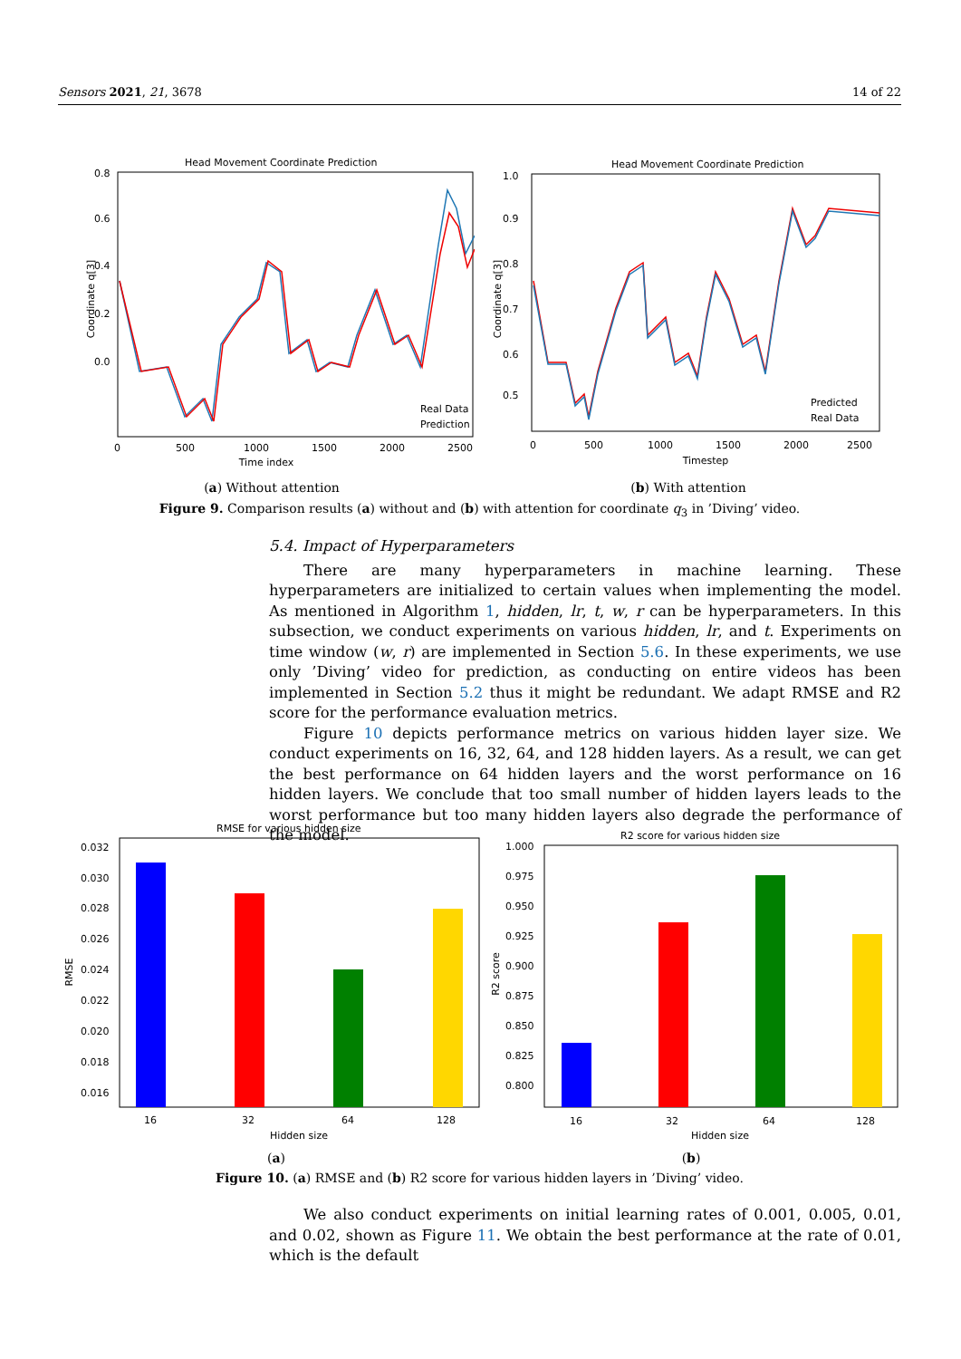Sensors 2021, 21, 3678 14 of 22
Head Movement Coordinate Prediction
Coordinate q[3]
0.0
0.2
0.4
0.6
0.8
0
500
1000
1500
2000
2500
Time index
Real Data
Prediction
Head Movement Coordinate Prediction
Coordinate q[3]
1.0
0.9
0.8
0.7
0.6
0.5
0
500
1000
1500
2000
2500
Timestep
Predicted
Real Data
(a) Without attention (b) With attention
Figure 9. Comparison results (a) without and (b) with attention for coordinate q<sub>3</sub> in ’Diving’ video.
5.4. Impact of Hyperparameters
There are many hyperparameters in machine learning. These hyperparameters are initialized to certain values when implementing the model. As mentioned in Algorithm 1, hidden, lr, t, w, r can be hyperparameters. In this subsection, we conduct experiments on various hidden, lr, and t. Experiments on time window (w, r) are implemented in Section 5.6. In these experiments, we use only ’Diving’ video for prediction, as conducting on entire videos has been implemented in Section 5.2 thus it might be redundant. We adapt RMSE and R2 score for the performance evaluation metrics.
Figure 10 depicts performance metrics on various hidden layer size. We conduct experiments on 16, 32, 64, and 128 hidden layers. As a result, we can get the best performance on 64 hidden layers and the worst performance on 16 hidden layers. We conclude that too small number of hidden layers leads to the worst performance but too many hidden layers also degrade the performance of the model.
RMSE for various hidden size
RMSE
0.032
0.030
0.028
0.026
0.024
0.022
0.020
0.018
0.016
16
32
64
128
Hidden size
R2 score for various hidden size
R2 score
1.000
0.975
0.950
0.925
0.900
0.875
0.850
0.825
0.800
16
32
64
128
Hidden size
(a) (b)
Figure 10. (a) RMSE and (b) R2 score for various hidden layers in ’Diving’ video.
We also conduct experiments on initial learning rates of 0.001, 0.005, 0.01, and 0.02, shown as Figure 11. We obtain the best performance at the rate of 0.01, which is the default